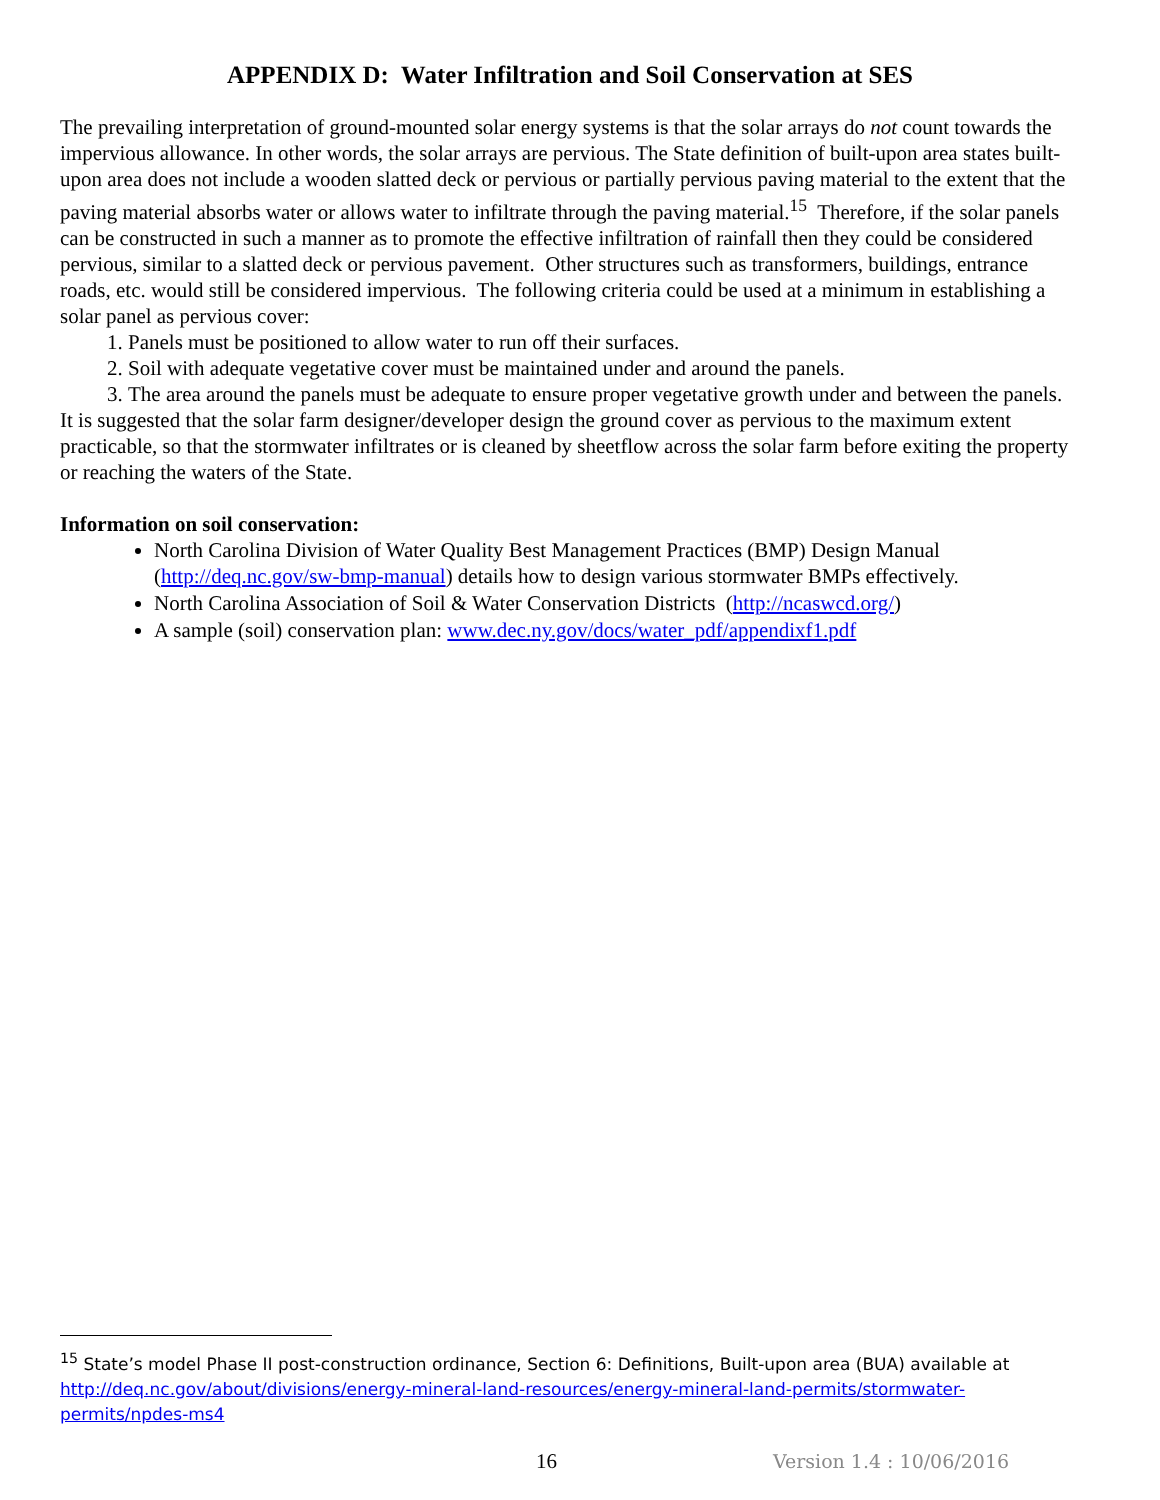APPENDIX D: Water Infiltration and Soil Conservation at SES
The prevailing interpretation of ground-mounted solar energy systems is that the solar arrays do not count towards the impervious allowance. In other words, the solar arrays are pervious. The State definition of built-upon area states built-upon area does not include a wooden slatted deck or pervious or partially pervious paving material to the extent that the paving material absorbs water or allows water to infiltrate through the paving material.<sup>15</sup> Therefore, if the solar panels can be constructed in such a manner as to promote the effective infiltration of rainfall then they could be considered pervious, similar to a slatted deck or pervious pavement. Other structures such as transformers, buildings, entrance roads, etc. would still be considered impervious. The following criteria could be used at a minimum in establishing a solar panel as pervious cover:
1. Panels must be positioned to allow water to run off their surfaces.
2. Soil with adequate vegetative cover must be maintained under and around the panels.
3. The area around the panels must be adequate to ensure proper vegetative growth under and between the panels.
It is suggested that the solar farm designer/developer design the ground cover as pervious to the maximum extent practicable, so that the stormwater infiltrates or is cleaned by sheetflow across the solar farm before exiting the property or reaching the waters of the State.
Information on soil conservation:
North Carolina Division of Water Quality Best Management Practices (BMP) Design Manual (http://deq.nc.gov/sw-bmp-manual) details how to design various stormwater BMPs effectively.
North Carolina Association of Soil & Water Conservation Districts (http://ncaswcd.org/)
A sample (soil) conservation plan: www.dec.ny.gov/docs/water_pdf/appendixf1.pdf
<sup>15</sup> State’s model Phase II post-construction ordinance, Section 6: Definitions, Built-upon area (BUA) available at http://deq.nc.gov/about/divisions/energy-mineral-land-resources/energy-mineral-land-permits/stormwater-permits/npdes-ms4
16 Version 1.4 : 10/06/2016